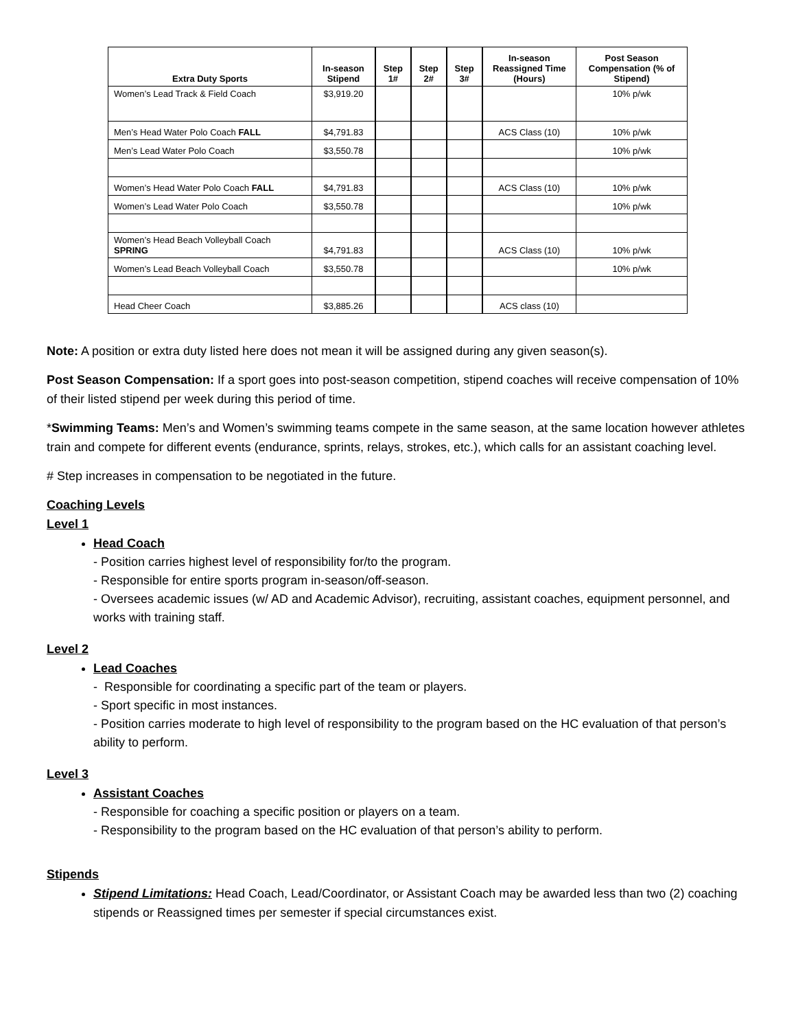| Extra Duty Sports | In-season Stipend | Step 1# | Step 2# | Step 3# | In-season Reassigned Time (Hours) | Post Season Compensation (% of Stipend) |
| --- | --- | --- | --- | --- | --- | --- |
| Women’s Lead Track & Field Coach | $3,919.20 | | | | | 10% p/wk |
| Men’s Head Water Polo Coach FALL | $4,791.83 | | | | ACS Class (10) | 10% p/wk |
| Men’s Lead Water Polo Coach | $3,550.78 | | | | | 10% p/wk |
| Women’s Head Water Polo Coach FALL | $4,791.83 | | | | ACS Class (10) | 10% p/wk |
| Women’s Lead Water Polo Coach | $3,550.78 | | | | | 10% p/wk |
| Women’s Head Beach Volleyball Coach SPRING | $4,791.83 | | | | ACS Class (10) | 10% p/wk |
| Women’s Lead Beach Volleyball Coach | $3,550.78 | | | | | 10% p/wk |
| Head Cheer Coach | $3,885.26 | | | | ACS class (10) | |
Note: A position or extra duty listed here does not mean it will be assigned during any given season(s).
Post Season Compensation: If a sport goes into post-season competition, stipend coaches will receive compensation of 10% of their listed stipend per week during this period of time.
*Swimming Teams: Men’s and Women’s swimming teams compete in the same season, at the same location however athletes train and compete for different events (endurance, sprints, relays, strokes, etc.), which calls for an assistant coaching level.
# Step increases in compensation to be negotiated in the future.
Coaching Levels
Level 1
Head Coach
- Position carries highest level of responsibility for/to the program.
- Responsible for entire sports program in-season/off-season.
- Oversees academic issues (w/ AD and Academic Advisor), recruiting, assistant coaches, equipment personnel, and works with training staff.
Level 2
Lead Coaches
- Responsible for coordinating a specific part of the team or players.
- Sport specific in most instances.
- Position carries moderate to high level of responsibility to the program based on the HC evaluation of that person’s ability to perform.
Level 3
Assistant Coaches
- Responsible for coaching a specific position or players on a team.
- Responsibility to the program based on the HC evaluation of that person’s ability to perform.
Stipends
Stipend Limitations: Head Coach, Lead/Coordinator, or Assistant Coach may be awarded less than two (2) coaching stipends or Reassigned times per semester if special circumstances exist.